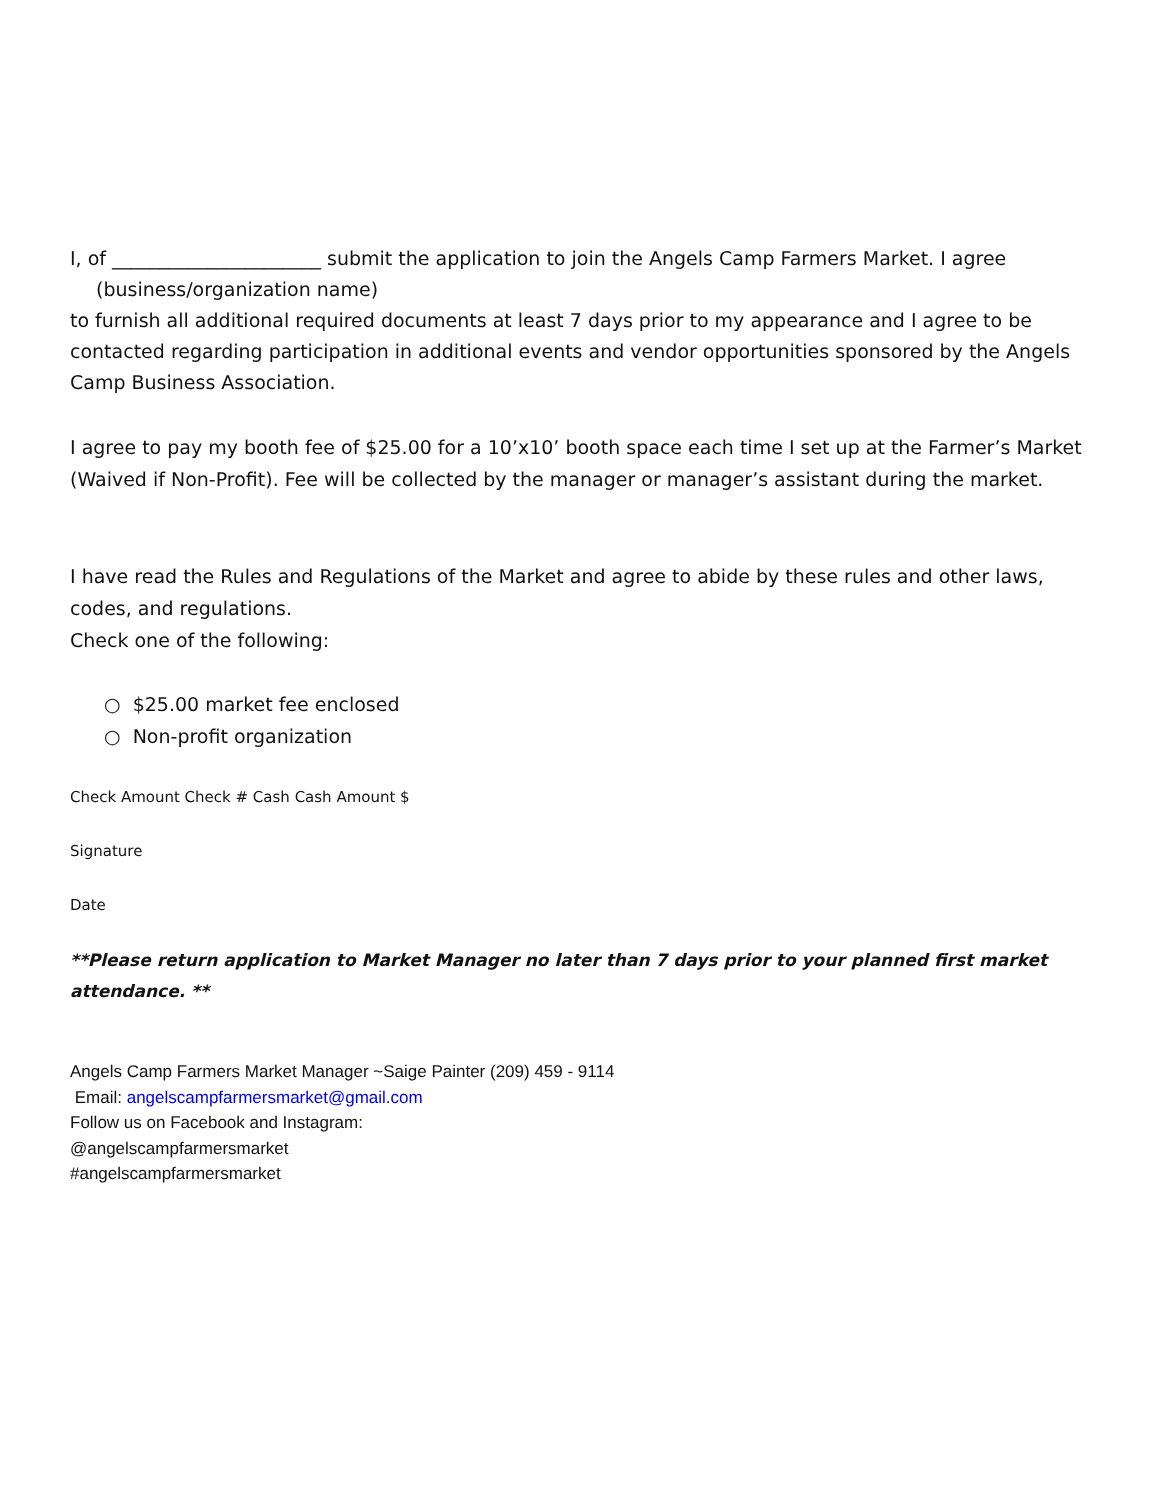I, of ______________________ submit the application to join the Angels Camp Farmers Market. I agree
(business/organization name)
to furnish all additional required documents at least 7 days prior to my appearance and I agree to be contacted regarding participation in additional events and vendor opportunities sponsored by the Angels Camp Business Association.
I agree to pay my booth fee of $25.00 for a 10’x10’ booth space each time I set up at the Farmer’s Market (Waived if Non-Profit). Fee will be collected by the manager or manager’s assistant during the market.
I have read the Rules and Regulations of the Market and agree to abide by these rules and other laws, codes, and regulations.
Check one of the following:
○ $25.00 market fee enclosed
○ Non-profit organization
Check Amount Check # Cash Cash Amount $
Signature
Date
**Please return application to Market Manager no later than 7 days prior to your planned first market attendance. **
Angels Camp Farmers Market Manager ~Saige Painter (209) 459 - 9114
Email: angelscampfarmersmarket@gmail.com
Follow us on Facebook and Instagram:
@angelscampfarmersmarket
#angelscampfarmersmarket